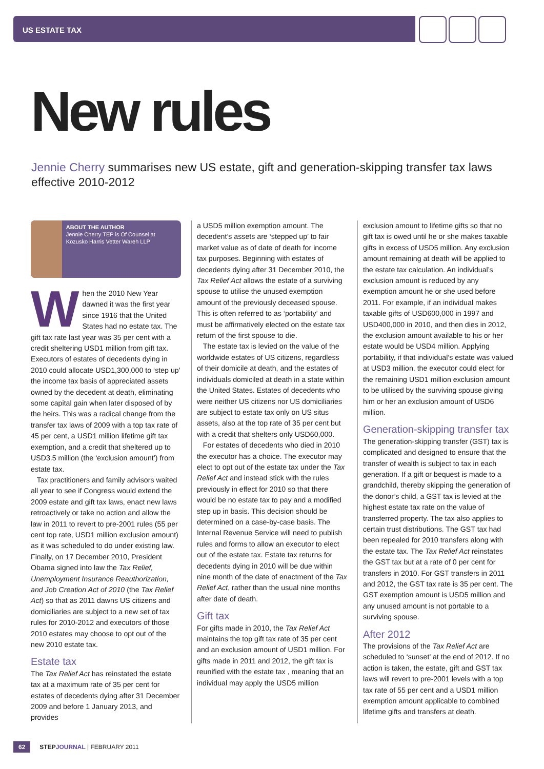US ESTATE TAX
New rules
Jennie Cherry summarises new US estate, gift and generation-skipping transfer tax laws effective 2010-2012
ABOUT THE AUTHOR
Jennie Cherry TEP is Of Counsel at Kozusko Harris Vetter Wareh LLP
When the 2010 New Year dawned it was the first year since 1916 that the United States had no estate tax. The gift tax rate last year was 35 per cent with a credit sheltering USD1 million from gift tax. Executors of estates of decedents dying in 2010 could allocate USD1,300,000 to ‘step up’ the income tax basis of appreciated assets owned by the decedent at death, eliminating some capital gain when later disposed of by the heirs. This was a radical change from the transfer tax laws of 2009 with a top tax rate of 45 per cent, a USD1 million lifetime gift tax exemption, and a credit that sheltered up to USD3.5 million (the ‘exclusion amount’) from estate tax.
Tax practitioners and family advisors waited all year to see if Congress would extend the 2009 estate and gift tax laws, enact new laws retroactively or take no action and allow the law in 2011 to revert to pre-2001 rules (55 per cent top rate, USD1 million exclusion amount) as it was scheduled to do under existing law. Finally, on 17 December 2010, President Obama signed into law the Tax Relief, Unemployment Insurance Reauthorization, and Job Creation Act of 2010 (the Tax Relief Act) so that as 2011 dawns US citizens and domiciliaries are subject to a new set of tax rules for 2010-2012 and executors of those 2010 estates may choose to opt out of the new 2010 estate tax.
Estate tax
The Tax Relief Act has reinstated the estate tax at a maximum rate of 35 per cent for estates of decedents dying after 31 December 2009 and before 1 January 2013, and provides
a USD5 million exemption amount. The decedent’s assets are ‘stepped up’ to fair market value as of date of death for income tax purposes. Beginning with estates of decedents dying after 31 December 2010, the Tax Relief Act allows the estate of a surviving spouse to utilise the unused exemption amount of the previously deceased spouse. This is often referred to as ‘portability’ and must be affirmatively elected on the estate tax return of the first spouse to die.
The estate tax is levied on the value of the worldwide estates of US citizens, regardless of their domicile at death, and the estates of individuals domiciled at death in a state within the United States. Estates of decedents who were neither US citizens nor US domiciliaries are subject to estate tax only on US situs assets, also at the top rate of 35 per cent but with a credit that shelters only USD60,000.
For estates of decedents who died in 2010 the executor has a choice. The executor may elect to opt out of the estate tax under the Tax Relief Act and instead stick with the rules previously in effect for 2010 so that there would be no estate tax to pay and a modified step up in basis. This decision should be determined on a case-by-case basis. The Internal Revenue Service will need to publish rules and forms to allow an executor to elect out of the estate tax. Estate tax returns for decedents dying in 2010 will be due within nine month of the date of enactment of the Tax Relief Act, rather than the usual nine months after date of death.
Gift tax
For gifts made in 2010, the Tax Relief Act maintains the top gift tax rate of 35 per cent and an exclusion amount of USD1 million. For gifts made in 2011 and 2012, the gift tax is reunified with the estate tax , meaning that an individual may apply the USD5 million
exclusion amount to lifetime gifts so that no gift tax is owed until he or she makes taxable gifts in excess of USD5 million. Any exclusion amount remaining at death will be applied to the estate tax calculation. An individual’s exclusion amount is reduced by any exemption amount he or she used before 2011. For example, if an individual makes taxable gifts of USD600,000 in 1997 and USD400,000 in 2010, and then dies in 2012, the exclusion amount available to his or her estate would be USD4 million. Applying portability, if that individual’s estate was valued at USD3 million, the executor could elect for the remaining USD1 million exclusion amount to be utilised by the surviving spouse giving him or her an exclusion amount of USD6 million.
Generation-skipping transfer tax
The generation-skipping transfer (GST) tax is complicated and designed to ensure that the transfer of wealth is subject to tax in each generation. If a gift or bequest is made to a grandchild, thereby skipping the generation of the donor’s child, a GST tax is levied at the highest estate tax rate on the value of transferred property. The tax also applies to certain trust distributions. The GST tax had been repealed for 2010 transfers along with the estate tax. The Tax Relief Act reinstates the GST tax but at a rate of 0 per cent for transfers in 2010. For GST transfers in 2011 and 2012, the GST tax rate is 35 per cent. The GST exemption amount is USD5 million and any unused amount is not portable to a surviving spouse.
After 2012
The provisions of the Tax Relief Act are scheduled to ‘sunset’ at the end of 2012. If no action is taken, the estate, gift and GST tax laws will revert to pre-2001 levels with a top tax rate of 55 per cent and a USD1 million exemption amount applicable to combined lifetime gifts and transfers at death.
62 STEP JOURNAL | FEBRUARY 2011